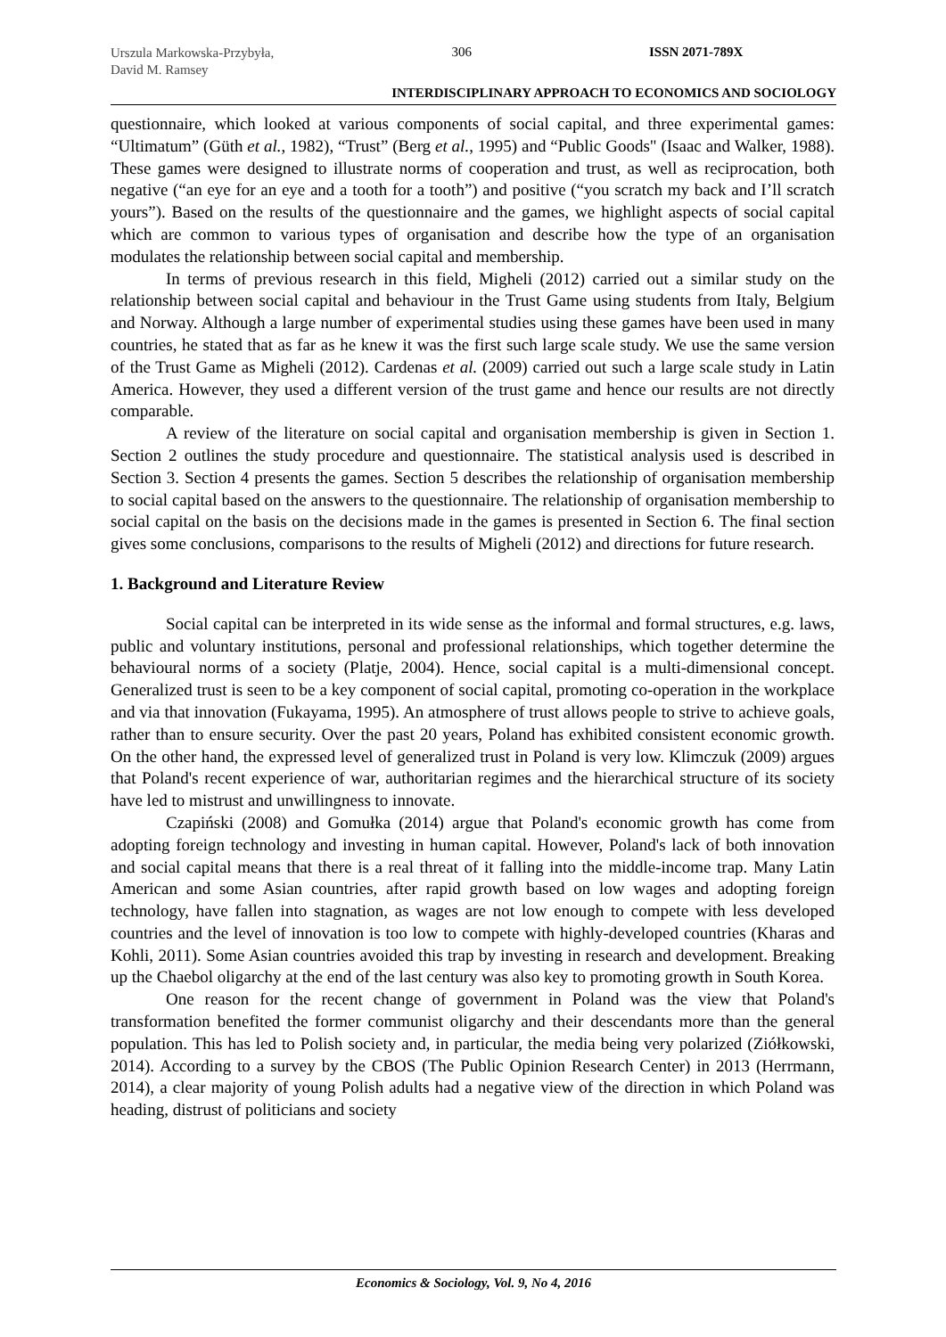Urszula Markowska-Przybyła,
David M. Ramsey
306 ISSN 2071-789X
INTERDISCIPLINARY APPROACH TO ECONOMICS AND SOCIOLOGY
questionnaire, which looked at various components of social capital, and three experimental games: “Ultimatum” (Güth et al., 1982), “Trust” (Berg et al., 1995) and “Public Goods" (Isaac and Walker, 1988). These games were designed to illustrate norms of cooperation and trust, as well as reciprocation, both negative (“an eye for an eye and a tooth for a tooth”) and positive (“you scratch my back and I’ll scratch yours”). Based on the results of the questionnaire and the games, we highlight aspects of social capital which are common to various types of organisation and describe how the type of an organisation modulates the relationship between social capital and membership.
In terms of previous research in this field, Migheli (2012) carried out a similar study on the relationship between social capital and behaviour in the Trust Game using students from Italy, Belgium and Norway. Although a large number of experimental studies using these games have been used in many countries, he stated that as far as he knew it was the first such large scale study. We use the same version of the Trust Game as Migheli (2012). Cardenas et al. (2009) carried out such a large scale study in Latin America. However, they used a different version of the trust game and hence our results are not directly comparable.
A review of the literature on social capital and organisation membership is given in Section 1. Section 2 outlines the study procedure and questionnaire. The statistical analysis used is described in Section 3. Section 4 presents the games. Section 5 describes the relationship of organisation membership to social capital based on the answers to the questionnaire. The relationship of organisation membership to social capital on the basis on the decisions made in the games is presented in Section 6. The final section gives some conclusions, comparisons to the results of Migheli (2012) and directions for future research.
1. Background and Literature Review
Social capital can be interpreted in its wide sense as the informal and formal structures, e.g. laws, public and voluntary institutions, personal and professional relationships, which together determine the behavioural norms of a society (Platje, 2004). Hence, social capital is a multi-dimensional concept. Generalized trust is seen to be a key component of social capital, promoting co-operation in the workplace and via that innovation (Fukayama, 1995). An atmosphere of trust allows people to strive to achieve goals, rather than to ensure security. Over the past 20 years, Poland has exhibited consistent economic growth. On the other hand, the expressed level of generalized trust in Poland is very low. Klimczuk (2009) argues that Poland's recent experience of war, authoritarian regimes and the hierarchical structure of its society have led to mistrust and unwillingness to innovate.
Czapiński (2008) and Gomułka (2014) argue that Poland's economic growth has come from adopting foreign technology and investing in human capital. However, Poland's lack of both innovation and social capital means that there is a real threat of it falling into the middle-income trap. Many Latin American and some Asian countries, after rapid growth based on low wages and adopting foreign technology, have fallen into stagnation, as wages are not low enough to compete with less developed countries and the level of innovation is too low to compete with highly-developed countries (Kharas and Kohli, 2011). Some Asian countries avoided this trap by investing in research and development. Breaking up the Chaebol oligarchy at the end of the last century was also key to promoting growth in South Korea.
One reason for the recent change of government in Poland was the view that Poland's transformation benefited the former communist oligarchy and their descendants more than the general population. This has led to Polish society and, in particular, the media being very polarized (Ziółkowski, 2014). According to a survey by the CBOS (The Public Opinion Research Center) in 2013 (Herrmann, 2014), a clear majority of young Polish adults had a negative view of the direction in which Poland was heading, distrust of politicians and society
Economics & Sociology, Vol. 9, No 4, 2016